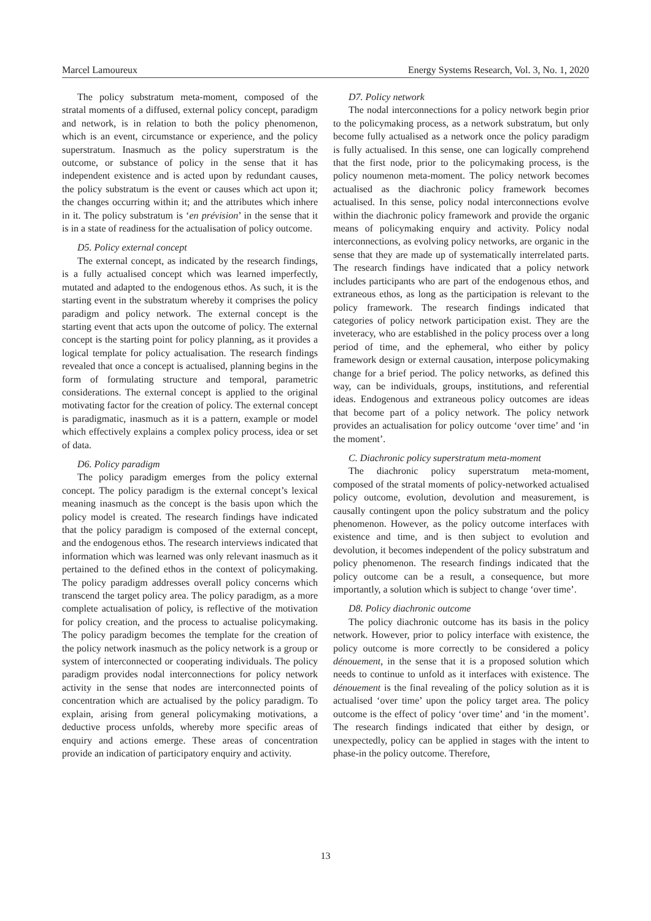Marcel Lamoureux Energy Systems Research, Vol. 3, No. 1, 2020
The policy substratum meta-moment, composed of the stratal moments of a diffused, external policy concept, paradigm and network, is in relation to both the policy phenomenon, which is an event, circumstance or experience, and the policy superstratum. Inasmuch as the policy superstratum is the outcome, or substance of policy in the sense that it has independent existence and is acted upon by redundant causes, the policy substratum is the event or causes which act upon it; the changes occurring within it; and the attributes which inhere in it. The policy substratum is ‘en prévision’ in the sense that it is in a state of readiness for the actualisation of policy outcome.
D5. Policy external concept
The external concept, as indicated by the research findings, is a fully actualised concept which was learned imperfectly, mutated and adapted to the endogenous ethos. As such, it is the starting event in the substratum whereby it comprises the policy paradigm and policy network. The external concept is the starting event that acts upon the outcome of policy. The external concept is the starting point for policy planning, as it provides a logical template for policy actualisation. The research findings revealed that once a concept is actualised, planning begins in the form of formulating structure and temporal, parametric considerations. The external concept is applied to the original motivating factor for the creation of policy. The external concept is paradigmatic, inasmuch as it is a pattern, example or model which effectively explains a complex policy process, idea or set of data.
D6. Policy paradigm
The policy paradigm emerges from the policy external concept. The policy paradigm is the external concept’s lexical meaning inasmuch as the concept is the basis upon which the policy model is created. The research findings have indicated that the policy paradigm is composed of the external concept, and the endogenous ethos. The research interviews indicated that information which was learned was only relevant inasmuch as it pertained to the defined ethos in the context of policymaking. The policy paradigm addresses overall policy concerns which transcend the target policy area. The policy paradigm, as a more complete actualisation of policy, is reflective of the motivation for policy creation, and the process to actualise policymaking. The policy paradigm becomes the template for the creation of the policy network inasmuch as the policy network is a group or system of interconnected or cooperating individuals. The policy paradigm provides nodal interconnections for policy network activity in the sense that nodes are interconnected points of concentration which are actualised by the policy paradigm. To explain, arising from general policymaking motivations, a deductive process unfolds, whereby more specific areas of enquiry and actions emerge. These areas of concentration provide an indication of participatory enquiry and activity.
D7. Policy network
The nodal interconnections for a policy network begin prior to the policymaking process, as a network substratum, but only become fully actualised as a network once the policy paradigm is fully actualised. In this sense, one can logically comprehend that the first node, prior to the policymaking process, is the policy noumenon meta-moment. The policy network becomes actualised as the diachronic policy framework becomes actualised. In this sense, policy nodal interconnections evolve within the diachronic policy framework and provide the organic means of policymaking enquiry and activity. Policy nodal interconnections, as evolving policy networks, are organic in the sense that they are made up of systematically interrelated parts. The research findings have indicated that a policy network includes participants who are part of the endogenous ethos, and extraneous ethos, as long as the participation is relevant to the policy framework. The research findings indicated that categories of policy network participation exist. They are the inveteracy, who are established in the policy process over a long period of time, and the ephemeral, who either by policy framework design or external causation, interpose policymaking change for a brief period. The policy networks, as defined this way, can be individuals, groups, institutions, and referential ideas. Endogenous and extraneous policy outcomes are ideas that become part of a policy network. The policy network provides an actualisation for policy outcome ‘over time’ and ‘in the moment’.
C. Diachronic policy superstratum meta-moment
The diachronic policy superstratum meta-moment, composed of the stratal moments of policy-networked actualised policy outcome, evolution, devolution and measurement, is causally contingent upon the policy substratum and the policy phenomenon. However, as the policy outcome interfaces with existence and time, and is then subject to evolution and devolution, it becomes independent of the policy substratum and policy phenomenon. The research findings indicated that the policy outcome can be a result, a consequence, but more importantly, a solution which is subject to change ‘over time’.
D8. Policy diachronic outcome
The policy diachronic outcome has its basis in the policy network. However, prior to policy interface with existence, the policy outcome is more correctly to be considered a policy dénouement, in the sense that it is a proposed solution which needs to continue to unfold as it interfaces with existence. The dénouement is the final revealing of the policy solution as it is actualised ‘over time’ upon the policy target area. The policy outcome is the effect of policy ‘over time’ and ‘in the moment’. The research findings indicated that either by design, or unexpectedly, policy can be applied in stages with the intent to phase-in the policy outcome. Therefore,
13